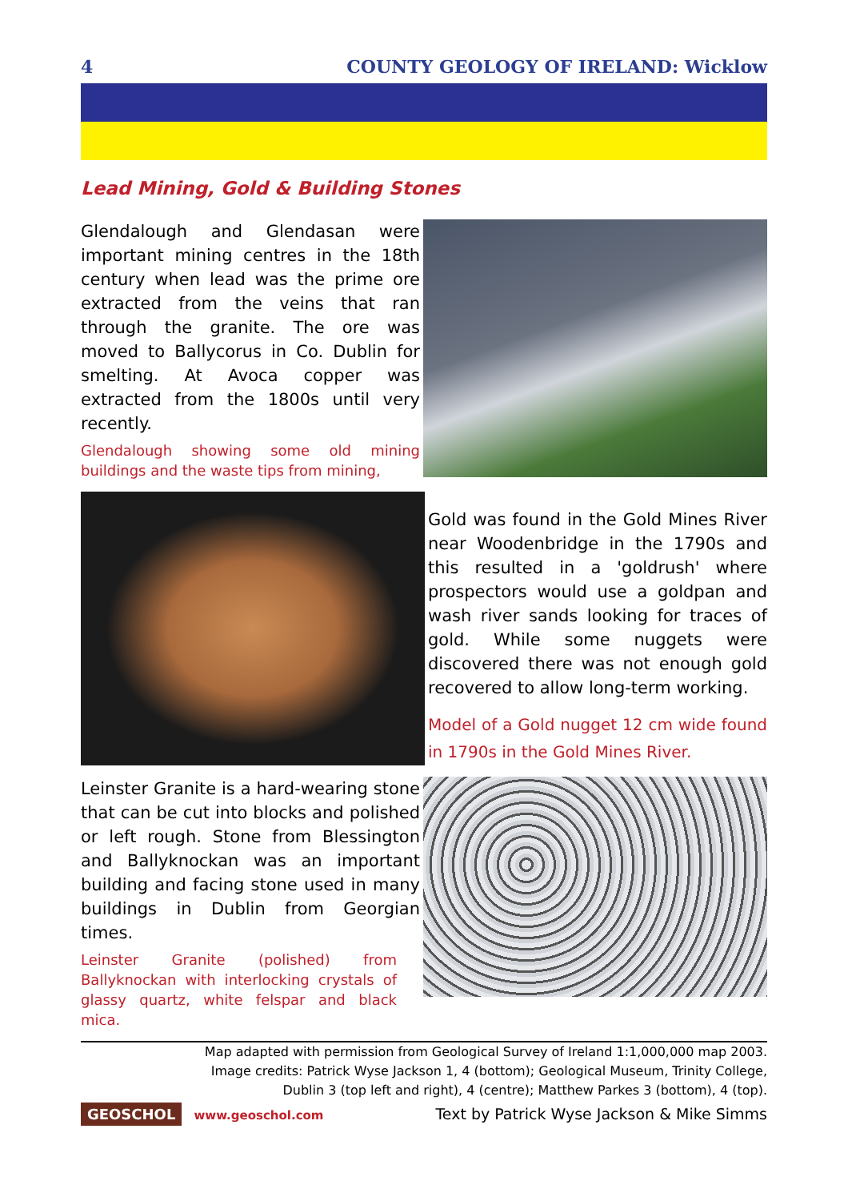4 COUNTY GEOLOGY OF IRELAND: Wicklow
Lead Mining, Gold & Building Stones
Glendalough and Glendasan were important mining centres in the 18th century when lead was the prime ore extracted from the veins that ran through the granite. The ore was moved to Ballycorus in Co. Dublin for smelting. At Avoca copper was extracted from the 1800s until very recently.
Glendalough showing some old mining buildings and the waste tips from mining,
Gold was found in the Gold Mines River near Woodenbridge in the 1790s and this resulted in a 'goldrush' where prospectors would use a goldpan and wash river sands looking for traces of gold. While some nuggets were discovered there was not enough gold recovered to allow long-term working.
Model of a Gold nugget 12 cm wide found in 1790s in the Gold Mines River.
Leinster Granite is a hard-wearing stone that can be cut into blocks and polished or left rough. Stone from Blessington and Ballyknockan was an important building and facing stone used in many buildings in Dublin from Georgian times.
Leinster Granite (polished) from Ballyknockan with interlocking crystals of glassy quartz, white felspar and black mica.
Map adapted with permission from Geological Survey of Ireland 1:1,000,000 map 2003.
Image credits: Patrick Wyse Jackson 1, 4 (bottom); Geological Museum, Trinity College,
Dublin 3 (top left and right), 4 (centre); Matthew Parkes 3 (bottom), 4 (top).
GEOSCHOL www.geoschol.com
Text by Patrick Wyse Jackson & Mike Simms